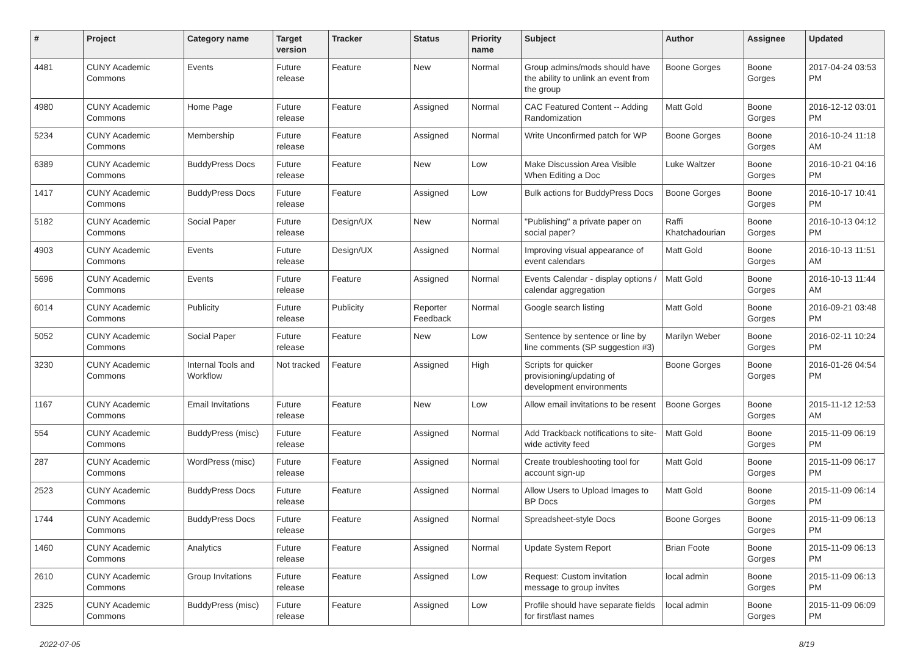| # | Project | Category name | Target version | Tracker | Status | Priority name | Subject | Author | Assignee | Updated |
| --- | --- | --- | --- | --- | --- | --- | --- | --- | --- | --- |
| 4481 | CUNY Academic Commons | Events | Future release | Feature | New | Normal | Group admins/mods should have the ability to unlink an event from the group | Boone Gorges | Boone Gorges | 2017-04-24 03:53 PM |
| 4980 | CUNY Academic Commons | Home Page | Future release | Feature | Assigned | Normal | CAC Featured Content -- Adding Randomization | Matt Gold | Boone Gorges | 2016-12-12 03:01 PM |
| 5234 | CUNY Academic Commons | Membership | Future release | Feature | Assigned | Normal | Write Unconfirmed patch for WP | Boone Gorges | Boone Gorges | 2016-10-24 11:18 AM |
| 6389 | CUNY Academic Commons | BuddyPress Docs | Future release | Feature | New | Low | Make Discussion Area Visible When Editing a Doc | Luke Waltzer | Boone Gorges | 2016-10-21 04:16 PM |
| 1417 | CUNY Academic Commons | BuddyPress Docs | Future release | Feature | Assigned | Low | Bulk actions for BuddyPress Docs | Boone Gorges | Boone Gorges | 2016-10-17 10:41 PM |
| 5182 | CUNY Academic Commons | Social Paper | Future release | Design/UX | New | Normal | "Publishing" a private paper on social paper? | Raffi Khatchadourian | Boone Gorges | 2016-10-13 04:12 PM |
| 4903 | CUNY Academic Commons | Events | Future release | Design/UX | Assigned | Normal | Improving visual appearance of event calendars | Matt Gold | Boone Gorges | 2016-10-13 11:51 AM |
| 5696 | CUNY Academic Commons | Events | Future release | Feature | Assigned | Normal | Events Calendar - display options / calendar aggregation | Matt Gold | Boone Gorges | 2016-10-13 11:44 AM |
| 6014 | CUNY Academic Commons | Publicity | Future release | Publicity | Reporter Feedback | Normal | Google search listing | Matt Gold | Boone Gorges | 2016-09-21 03:48 PM |
| 5052 | CUNY Academic Commons | Social Paper | Future release | Feature | New | Low | Sentence by sentence or line by line comments (SP suggestion #3) | Marilyn Weber | Boone Gorges | 2016-02-11 10:24 PM |
| 3230 | CUNY Academic Commons | Internal Tools and Workflow | Not tracked | Feature | Assigned | High | Scripts for quicker provisioning/updating of development environments | Boone Gorges | Boone Gorges | 2016-01-26 04:54 PM |
| 1167 | CUNY Academic Commons | Email Invitations | Future release | Feature | New | Low | Allow email invitations to be resent | Boone Gorges | Boone Gorges | 2015-11-12 12:53 AM |
| 554 | CUNY Academic Commons | BuddyPress (misc) | Future release | Feature | Assigned | Normal | Add Trackback notifications to site-wide activity feed | Matt Gold | Boone Gorges | 2015-11-09 06:19 PM |
| 287 | CUNY Academic Commons | WordPress (misc) | Future release | Feature | Assigned | Normal | Create troubleshooting tool for account sign-up | Matt Gold | Boone Gorges | 2015-11-09 06:17 PM |
| 2523 | CUNY Academic Commons | BuddyPress Docs | Future release | Feature | Assigned | Normal | Allow Users to Upload Images to BP Docs | Matt Gold | Boone Gorges | 2015-11-09 06:14 PM |
| 1744 | CUNY Academic Commons | BuddyPress Docs | Future release | Feature | Assigned | Normal | Spreadsheet-style Docs | Boone Gorges | Boone Gorges | 2015-11-09 06:13 PM |
| 1460 | CUNY Academic Commons | Analytics | Future release | Feature | Assigned | Normal | Update System Report | Brian Foote | Boone Gorges | 2015-11-09 06:13 PM |
| 2610 | CUNY Academic Commons | Group Invitations | Future release | Feature | Assigned | Low | Request: Custom invitation message to group invites | local admin | Boone Gorges | 2015-11-09 06:13 PM |
| 2325 | CUNY Academic Commons | BuddyPress (misc) | Future release | Feature | Assigned | Low | Profile should have separate fields for first/last names | local admin | Boone Gorges | 2015-11-09 06:09 PM |
2022-07-05 8/19